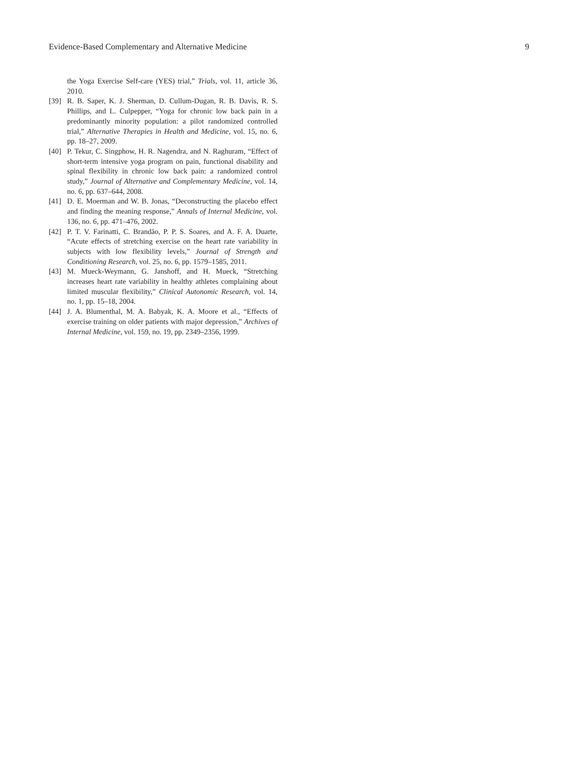Evidence-Based Complementary and Alternative Medicine 9
the Yoga Exercise Self-care (YES) trial,” Trials, vol. 11, article 36, 2010.
[39] R. B. Saper, K. J. Sherman, D. Cullum-Dugan, R. B. Davis, R. S. Phillips, and L. Culpepper, “Yoga for chronic low back pain in a predominantly minority population: a pilot randomized controlled trial,” Alternative Therapies in Health and Medicine, vol. 15, no. 6, pp. 18–27, 2009.
[40] P. Tekur, C. Singphow, H. R. Nagendra, and N. Raghuram, “Effect of short-term intensive yoga program on pain, functional disability and spinal flexibility in chronic low back pain: a randomized control study,” Journal of Alternative and Complementary Medicine, vol. 14, no. 6, pp. 637–644, 2008.
[41] D. E. Moerman and W. B. Jonas, “Deconstructing the placebo effect and finding the meaning response,” Annals of Internal Medicine, vol. 136, no. 6, pp. 471–476, 2002.
[42] P. T. V. Farinatti, C. Brandão, P. P. S. Soares, and A. F. A. Duarte, “Acute effects of stretching exercise on the heart rate variability in subjects with low flexibility levels,” Journal of Strength and Conditioning Research, vol. 25, no. 6, pp. 1579–1585, 2011.
[43] M. Mueck-Weymann, G. Janshoff, and H. Mueck, “Stretching increases heart rate variability in healthy athletes complaining about limited muscular flexibility,” Clinical Autonomic Research, vol. 14, no. 1, pp. 15–18, 2004.
[44] J. A. Blumenthal, M. A. Babyak, K. A. Moore et al., “Effects of exercise training on older patients with major depression,” Archives of Internal Medicine, vol. 159, no. 19, pp. 2349–2356, 1999.